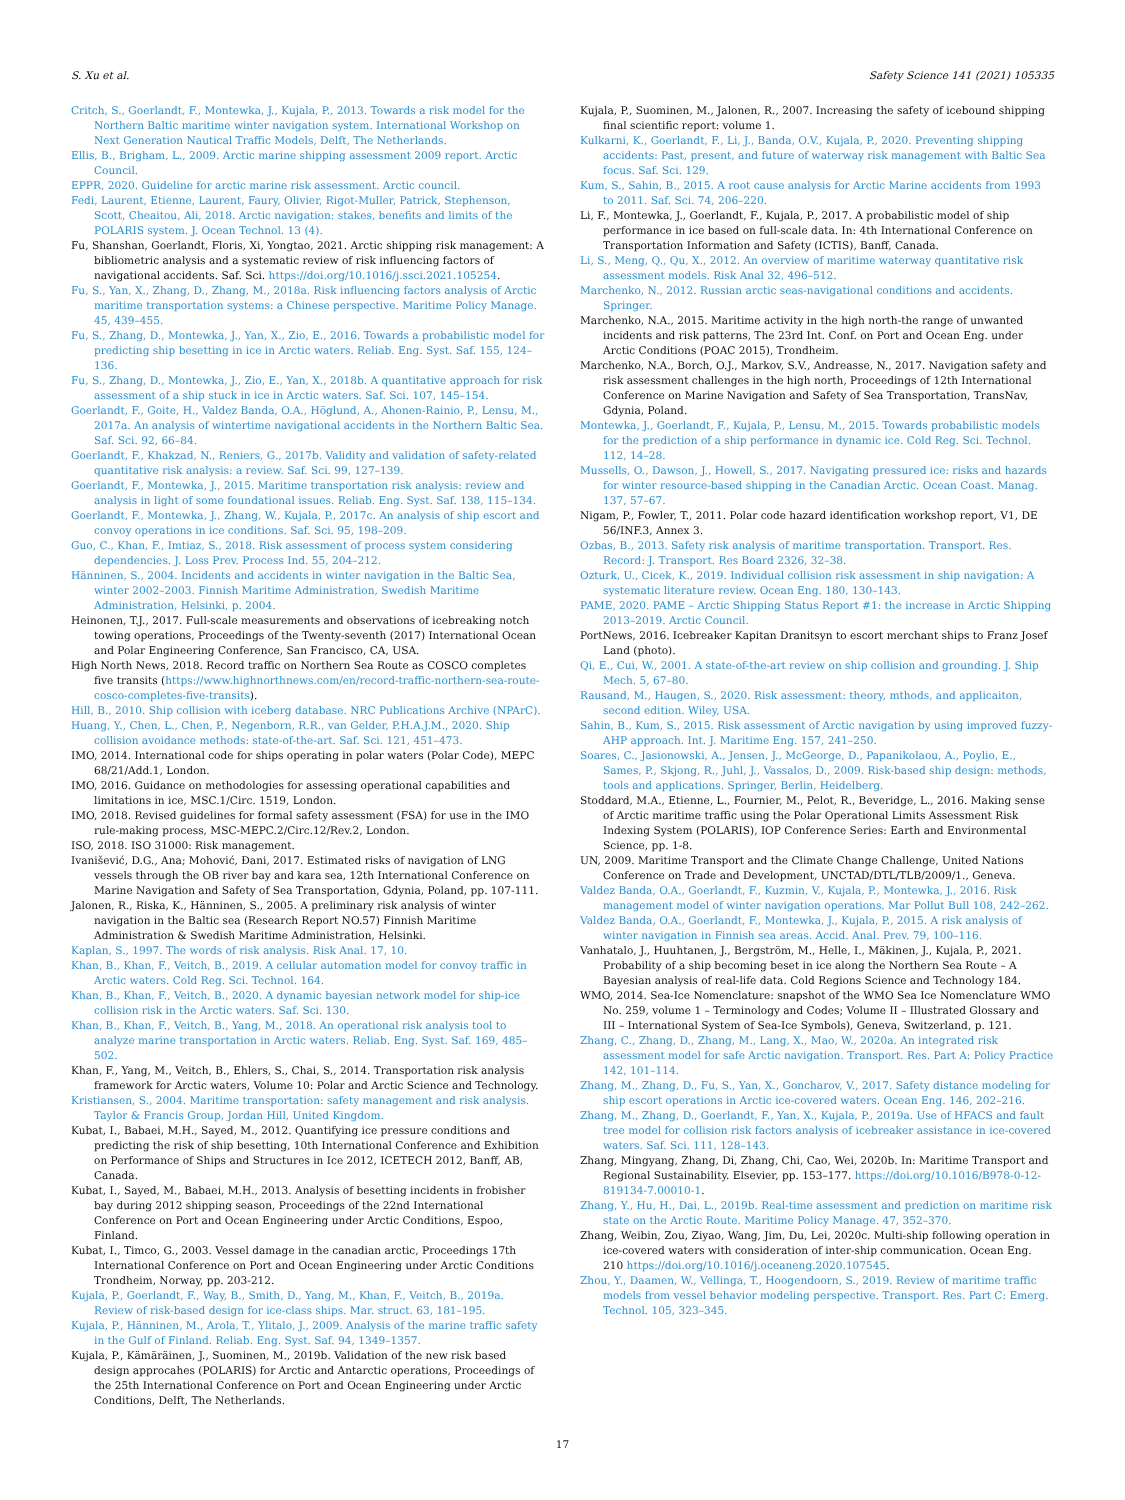S. Xu et al. Safety Science 141 (2021) 105335
Critch, S., Goerlandt, F., Montewka, J., Kujala, P., 2013. Towards a risk model for the Northern Baltic maritime winter navigation system. International Workshop on Next Generation Nautical Traffic Models, Delft, The Netherlands.
Ellis, B., Brigham, L., 2009. Arctic marine shipping assessment 2009 report. Arctic Council.
EPPR, 2020. Guideline for arctic marine risk assessment. Arctic council.
Fedi, Laurent, Etienne, Laurent, Faury, Olivier, Rigot-Muller, Patrick, Stephenson, Scott, Cheaitou, Ali, 2018. Arctic navigation: stakes, benefits and limits of the POLARIS system. J. Ocean Technol. 13 (4).
Fu, Shanshan, Goerlandt, Floris, Xi, Yongtao, 2021. Arctic shipping risk management: A bibliometric analysis and a systematic review of risk influencing factors of navigational accidents. Saf. Sci. https://doi.org/10.1016/j.ssci.2021.105254.
Fu, S., Yan, X., Zhang, D., Zhang, M., 2018a. Risk influencing factors analysis of Arctic maritime transportation systems: a Chinese perspective. Maritime Policy Manage. 45, 439–455.
Fu, S., Zhang, D., Montewka, J., Yan, X., Zio, E., 2016. Towards a probabilistic model for predicting ship besetting in ice in Arctic waters. Reliab. Eng. Syst. Saf. 155, 124–136.
Fu, S., Zhang, D., Montewka, J., Zio, E., Yan, X., 2018b. A quantitative approach for risk assessment of a ship stuck in ice in Arctic waters. Saf. Sci. 107, 145–154.
Goerlandt, F., Goite, H., Valdez Banda, O.A., Höglund, A., Ahonen-Rainio, P., Lensu, M., 2017a. An analysis of wintertime navigational accidents in the Northern Baltic Sea. Saf. Sci. 92, 66–84.
Goerlandt, F., Khakzad, N., Reniers, G., 2017b. Validity and validation of safety-related quantitative risk analysis: a review. Saf. Sci. 99, 127–139.
Goerlandt, F., Montewka, J., 2015. Maritime transportation risk analysis: review and analysis in light of some foundational issues. Reliab. Eng. Syst. Saf. 138, 115–134.
Goerlandt, F., Montewka, J., Zhang, W., Kujala, P., 2017c. An analysis of ship escort and convoy operations in ice conditions. Saf. Sci. 95, 198–209.
Guo, C., Khan, F., Imtiaz, S., 2018. Risk assessment of process system considering dependencies. J. Loss Prev. Process Ind. 55, 204–212.
Hänninen, S., 2004. Incidents and accidents in winter navigation in the Baltic Sea, winter 2002–2003. Finnish Maritime Administration, Swedish Maritime Administration, Helsinki, p. 2004.
Heinonen, T.J., 2017. Full-scale measurements and observations of icebreaking notch towing operations, Proceedings of the Twenty-seventh (2017) International Ocean and Polar Engineering Conference, San Francisco, CA, USA.
High North News, 2018. Record traffic on Northern Sea Route as COSCO completes five transits (https://www.highnorthnews.com/en/record-traffic-northern-sea-route-cosco-completes-five-transits).
Hill, B., 2010. Ship collision with iceberg database. NRC Publications Archive (NPArC).
Huang, Y., Chen, L., Chen, P., Negenborn, R.R., van Gelder, P.H.A.J.M., 2020. Ship collision avoidance methods: state-of-the-art. Saf. Sci. 121, 451–473.
IMO, 2014. International code for ships operating in polar waters (Polar Code), MEPC 68/21/Add.1, London.
IMO, 2016. Guidance on methodologies for assessing operational capabilities and limitations in ice, MSC.1/Circ. 1519, London.
IMO, 2018. Revised guidelines for formal safety assessment (FSA) for use in the IMO rule-making process, MSC-MEPC.2/Circ.12/Rev.2, London.
ISO, 2018. ISO 31000: Risk management.
Ivanišević, D.G., Ana; Mohović, Đani, 2017. Estimated risks of navigation of LNG vessels through the OB river bay and kara sea, 12th International Conference on Marine Navigation and Safety of Sea Transportation, Gdynia, Poland, pp. 107-111.
Jalonen, R., Riska, K., Hänninen, S., 2005. A preliminary risk analysis of winter navigation in the Baltic sea (Research Report NO.57) Finnish Maritime Administration & Swedish Maritime Administration, Helsinki.
Kaplan, S., 1997. The words of risk analysis. Risk Anal. 17, 10.
Khan, B., Khan, F., Veitch, B., 2019. A cellular automation model for convoy traffic in Arctic waters. Cold Reg. Sci. Technol. 164.
Khan, B., Khan, F., Veitch, B., 2020. A dynamic bayesian network model for ship-ice collision risk in the Arctic waters. Saf. Sci. 130.
Khan, B., Khan, F., Veitch, B., Yang, M., 2018. An operational risk analysis tool to analyze marine transportation in Arctic waters. Reliab. Eng. Syst. Saf. 169, 485–502.
Khan, F., Yang, M., Veitch, B., Ehlers, S., Chai, S., 2014. Transportation risk analysis framework for Arctic waters, Volume 10: Polar and Arctic Science and Technology.
Kristiansen, S., 2004. Maritime transportation: safety management and risk analysis. Taylor & Francis Group, Jordan Hill, United Kingdom.
Kubat, I., Babaei, M.H., Sayed, M., 2012. Quantifying ice pressure conditions and predicting the risk of ship besetting, 10th International Conference and Exhibition on Performance of Ships and Structures in Ice 2012, ICETECH 2012, Banff, AB, Canada.
Kubat, I., Sayed, M., Babaei, M.H., 2013. Analysis of besetting incidents in frobisher bay during 2012 shipping season, Proceedings of the 22nd International Conference on Port and Ocean Engineering under Arctic Conditions, Espoo, Finland.
Kubat, I., Timco, G., 2003. Vessel damage in the canadian arctic, Proceedings 17th International Conference on Port and Ocean Engineering under Arctic Conditions Trondheim, Norway, pp. 203-212.
Kujala, P., Goerlandt, F., Way, B., Smith, D., Yang, M., Khan, F., Veitch, B., 2019a. Review of risk-based design for ice-class ships. Mar. struct. 63, 181–195.
Kujala, P., Hänninen, M., Arola, T., Ylitalo, J., 2009. Analysis of the marine traffic safety in the Gulf of Finland. Reliab. Eng. Syst. Saf. 94, 1349–1357.
Kujala, P., Kämäräinen, J., Suominen, M., 2019b. Validation of the new risk based design approcahes (POLARIS) for Arctic and Antarctic operations, Proceedings of the 25th International Conference on Port and Ocean Engineering under Arctic Conditions, Delft, The Netherlands.
Kujala, P., Suominen, M., Jalonen, R., 2007. Increasing the safety of icebound shipping final scientific report: volume 1.
Kulkarni, K., Goerlandt, F., Li, J., Banda, O.V., Kujala, P., 2020. Preventing shipping accidents: Past, present, and future of waterway risk management with Baltic Sea focus. Saf. Sci. 129.
Kum, S., Sahin, B., 2015. A root cause analysis for Arctic Marine accidents from 1993 to 2011. Saf. Sci. 74, 206–220.
Li, F., Montewka, J., Goerlandt, F., Kujala, P., 2017. A probabilistic model of ship performance in ice based on full-scale data. In: 4th International Conference on Transportation Information and Safety (ICTIS), Banff, Canada.
Li, S., Meng, Q., Qu, X., 2012. An overview of maritime waterway quantitative risk assessment models. Risk Anal 32, 496–512.
Marchenko, N., 2012. Russian arctic seas-navigational conditions and accidents. Springer.
Marchenko, N.A., 2015. Maritime activity in the high north-the range of unwanted incidents and risk patterns, The 23rd Int. Conf. on Port and Ocean Eng. under Arctic Conditions (POAC 2015), Trondheim.
Marchenko, N.A., Borch, O.J., Markov, S.V., Andreasse, N., 2017. Navigation safety and risk assessment challenges in the high north, Proceedings of 12th International Conference on Marine Navigation and Safety of Sea Transportation, TransNav, Gdynia, Poland.
Montewka, J., Goerlandt, F., Kujala, P., Lensu, M., 2015. Towards probabilistic models for the prediction of a ship performance in dynamic ice. Cold Reg. Sci. Technol. 112, 14–28.
Mussells, O., Dawson, J., Howell, S., 2017. Navigating pressured ice: risks and hazards for winter resource-based shipping in the Canadian Arctic. Ocean Coast. Manag. 137, 57–67.
Nigam, P., Fowler, T., 2011. Polar code hazard identification workshop report, V1, DE 56/INF.3, Annex 3.
Ozbas, B., 2013. Safety risk analysis of maritime transportation. Transport. Res. Record: J. Transport. Res Board 2326, 32–38.
Ozturk, U., Cicek, K., 2019. Individual collision risk assessment in ship navigation: A systematic literature review. Ocean Eng. 180, 130–143.
PAME, 2020. PAME – Arctic Shipping Status Report #1: the increase in Arctic Shipping 2013–2019. Arctic Council.
PortNews, 2016. Icebreaker Kapitan Dranitsyn to escort merchant ships to Franz Josef Land (photo).
Qi, E., Cui, W., 2001. A state-of-the-art review on ship collision and grounding. J. Ship Mech. 5, 67–80.
Rausand, M., Haugen, S., 2020. Risk assessment: theory, mthods, and applicaiton, second edition. Wiley, USA.
Sahin, B., Kum, S., 2015. Risk assessment of Arctic navigation by using improved fuzzy-AHP approach. Int. J. Maritime Eng. 157, 241–250.
Soares, C., Jasionowski, A., Jensen, J., McGeorge, D., Papanikolaou, A., Poylio, E., Sames, P., Skjong, R., Juhl, J., Vassalos, D., 2009. Risk-based ship design: methods, tools and applications. Springer, Berlin, Heidelberg.
Stoddard, M.A., Etienne, L., Fournier, M., Pelot, R., Beveridge, L., 2016. Making sense of Arctic maritime traffic using the Polar Operational Limits Assessment Risk Indexing System (POLARIS), IOP Conference Series: Earth and Environmental Science, pp. 1-8.
UN, 2009. Maritime Transport and the Climate Change Challenge, United Nations Conference on Trade and Development, UNCTAD/DTL/TLB/2009/1., Geneva.
Valdez Banda, O.A., Goerlandt, F., Kuzmin, V., Kujala, P., Montewka, J., 2016. Risk management model of winter navigation operations. Mar Pollut Bull 108, 242–262.
Valdez Banda, O.A., Goerlandt, F., Montewka, J., Kujala, P., 2015. A risk analysis of winter navigation in Finnish sea areas. Accid. Anal. Prev. 79, 100–116.
Vanhatalo, J., Huuhtanen, J., Bergström, M., Helle, I., Mäkinen, J., Kujala, P., 2021. Probability of a ship becoming beset in ice along the Northern Sea Route – A Bayesian analysis of real-life data. Cold Regions Science and Technology 184.
WMO, 2014. Sea-Ice Nomenclature: snapshot of the WMO Sea Ice Nomenclature WMO No. 259, volume 1 – Terminology and Codes; Volume II – Illustrated Glossary and III – International System of Sea-Ice Symbols), Geneva, Switzerland, p. 121.
Zhang, C., Zhang, D., Zhang, M., Lang, X., Mao, W., 2020a. An integrated risk assessment model for safe Arctic navigation. Transport. Res. Part A: Policy Practice 142, 101–114.
Zhang, M., Zhang, D., Fu, S., Yan, X., Goncharov, V., 2017. Safety distance modeling for ship escort operations in Arctic ice-covered waters. Ocean Eng. 146, 202–216.
Zhang, M., Zhang, D., Goerlandt, F., Yan, X., Kujala, P., 2019a. Use of HFACS and fault tree model for collision risk factors analysis of icebreaker assistance in ice-covered waters. Saf. Sci. 111, 128–143.
Zhang, Mingyang, Zhang, Di, Zhang, Chi, Cao, Wei, 2020b. In: Maritime Transport and Regional Sustainability. Elsevier, pp. 153–177. https://doi.org/10.1016/B978-0-12-819134-7.00010-1.
Zhang, Y., Hu, H., Dai, L., 2019b. Real-time assessment and prediction on maritime risk state on the Arctic Route. Maritime Policy Manage. 47, 352–370.
Zhang, Weibin, Zou, Ziyao, Wang, Jim, Du, Lei, 2020c. Multi-ship following operation in ice-covered waters with consideration of inter-ship communication. Ocean Eng. 210 https://doi.org/10.1016/j.oceaneng.2020.107545.
Zhou, Y., Daamen, W., Vellinga, T., Hoogendoorn, S., 2019. Review of maritime traffic models from vessel behavior modeling perspective. Transport. Res. Part C: Emerg. Technol. 105, 323–345.
17